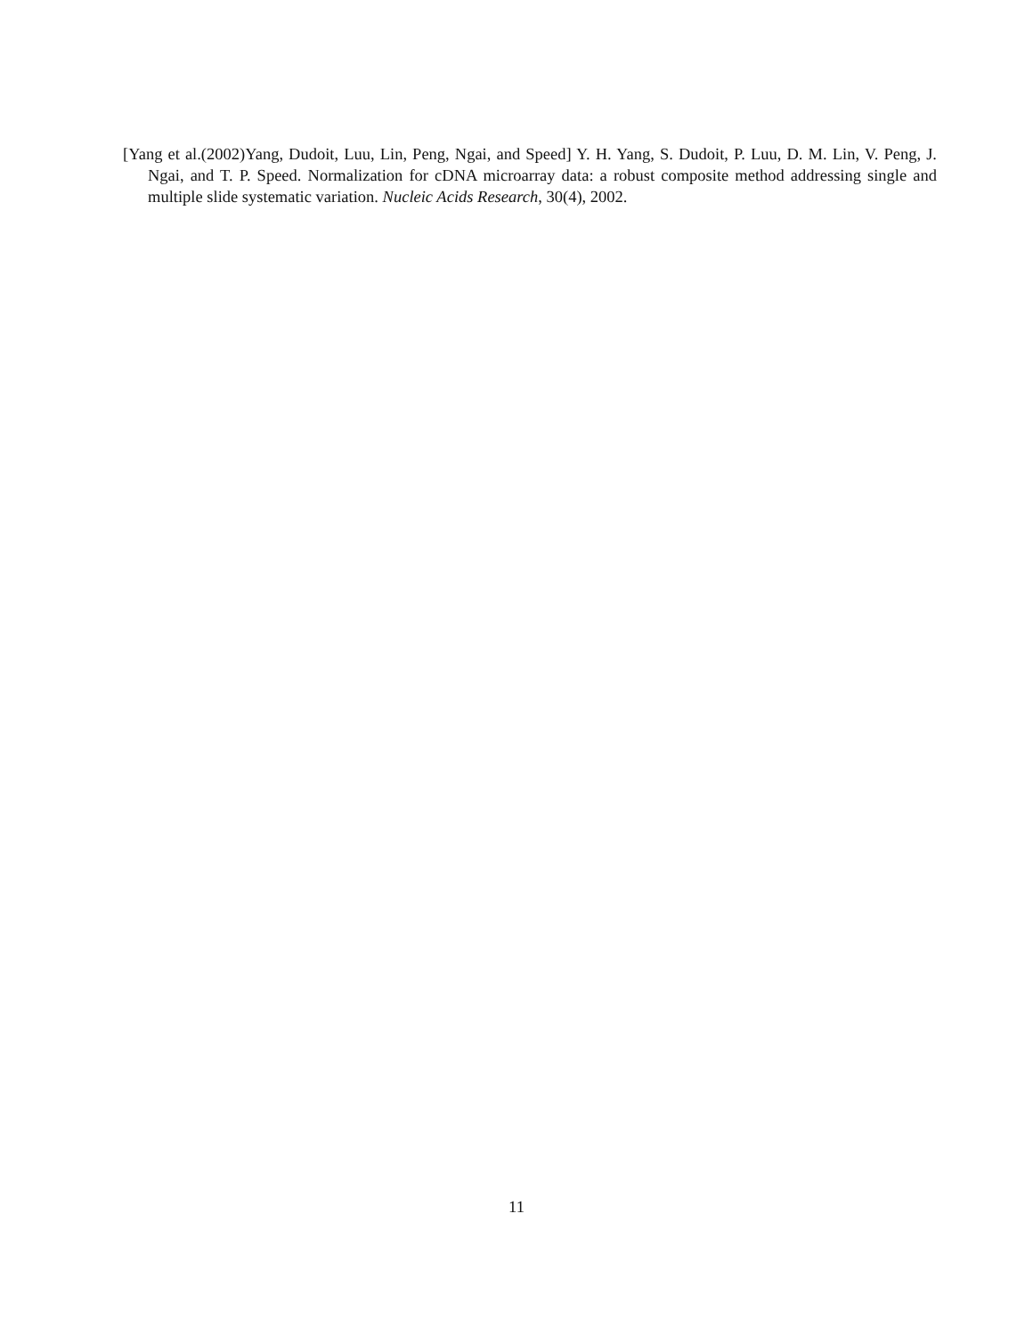[Yang et al.(2002)Yang, Dudoit, Luu, Lin, Peng, Ngai, and Speed] Y. H. Yang, S. Dudoit, P. Luu, D. M. Lin, V. Peng, J. Ngai, and T. P. Speed. Normalization for cDNA microarray data: a robust composite method addressing single and multiple slide systematic variation. Nucleic Acids Research, 30(4), 2002.
11